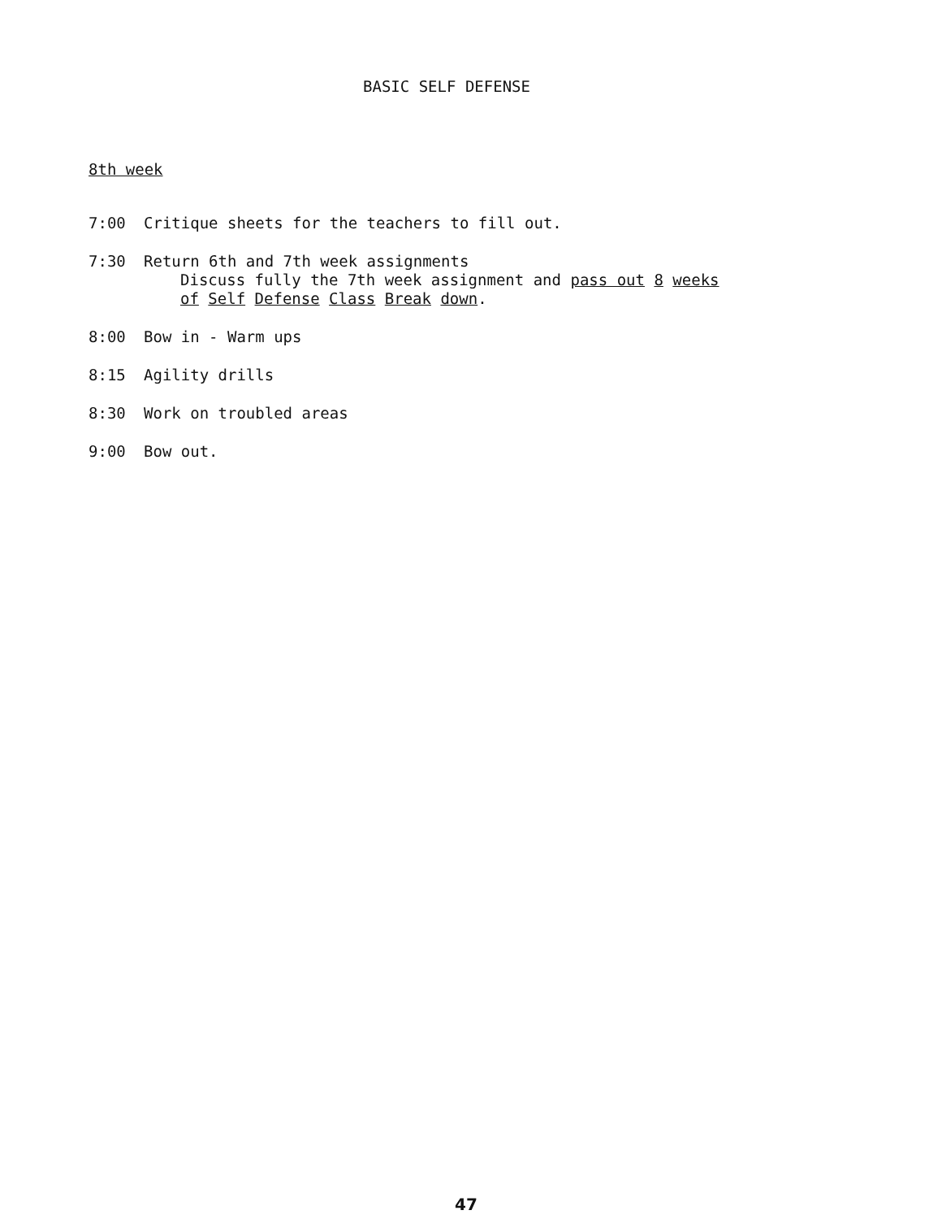BASIC SELF DEFENSE
8th week
7:00 Critique sheets for the teachers to fill out.
7:30 Return 6th and 7th week assignments
Discuss fully the 7th week assignment and pass out 8 weeks
of Self Defense Class Break down.
8:00 Bow in - Warm ups
8:15 Agility drills
8:30 Work on troubled areas
9:00 Bow out.
47